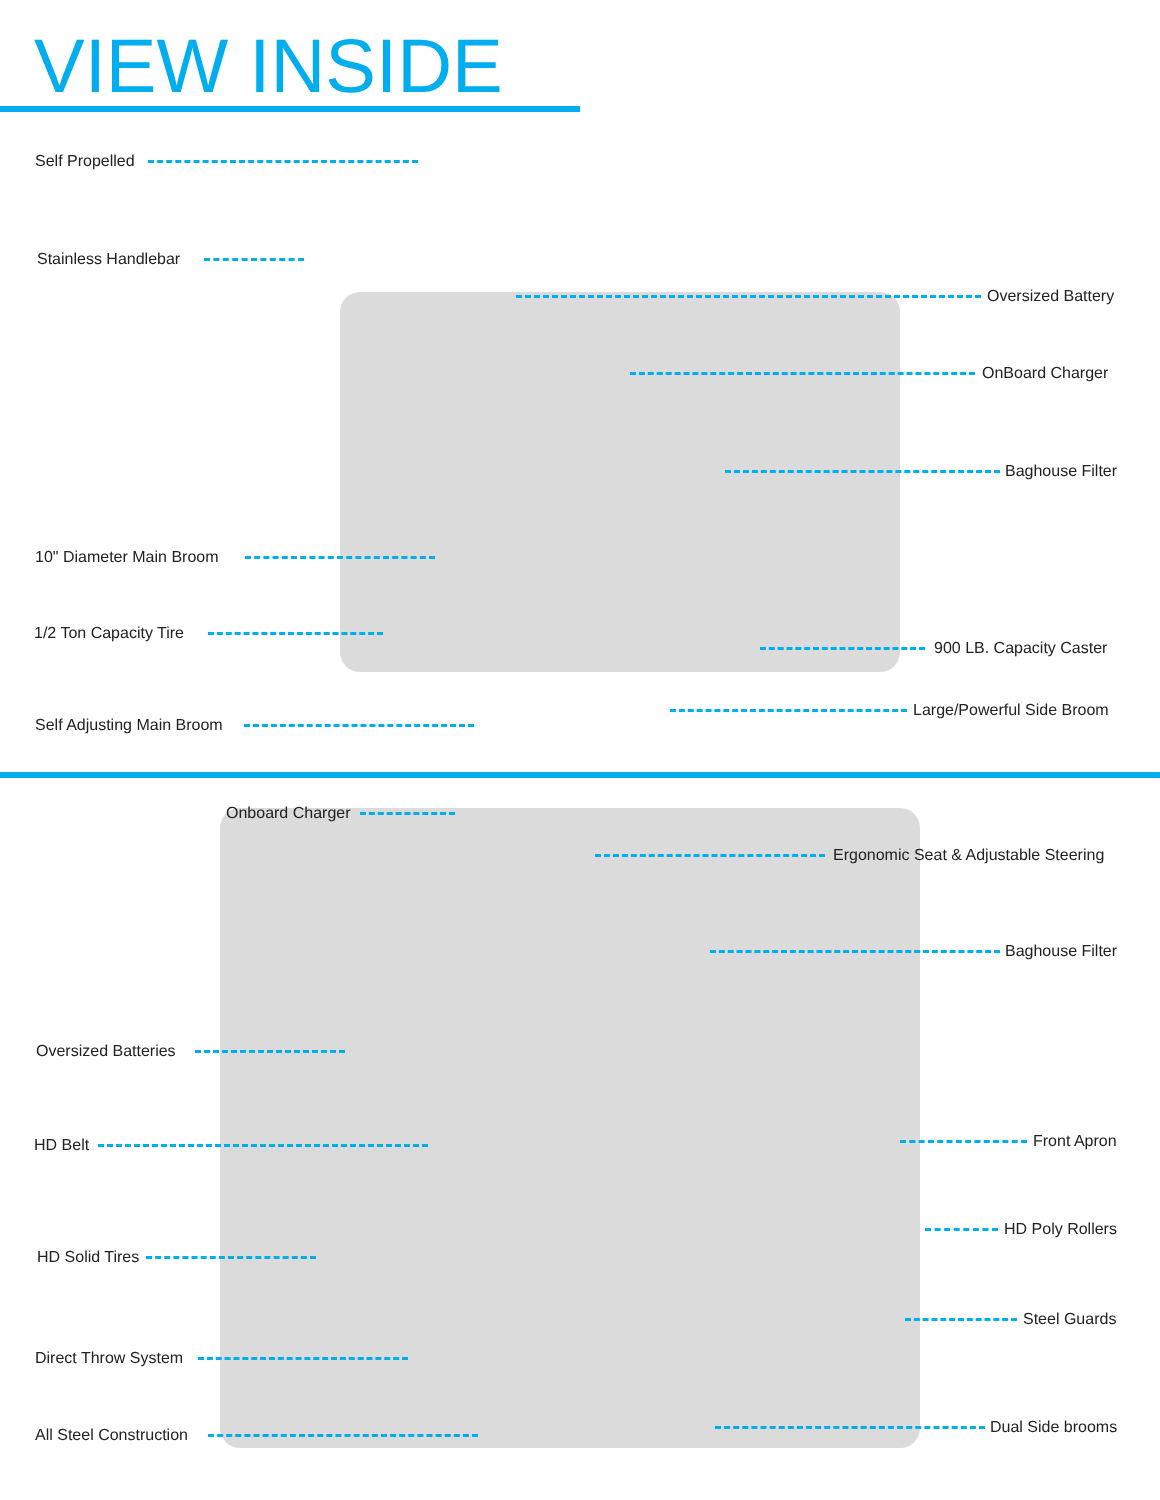VIEW INSIDE
Self Propelled
Stainless Handlebar
Oversized Battery
OnBoard Charger
Baghouse Filter
10" Diameter Main Broom
1/2 Ton Capacity Tire
900 LB. Capacity Caster
Large/Powerful Side Broom
Self Adjusting Main Broom
Onboard Charger
Ergonomic Seat & Adjustable Steering
Baghouse Filter
Oversized Batteries
HD Belt Front Apron
HD Poly Rollers
HD Solid Tires
Steel Guards
Direct Throw System
Dual Side brooms
All Steel Construction